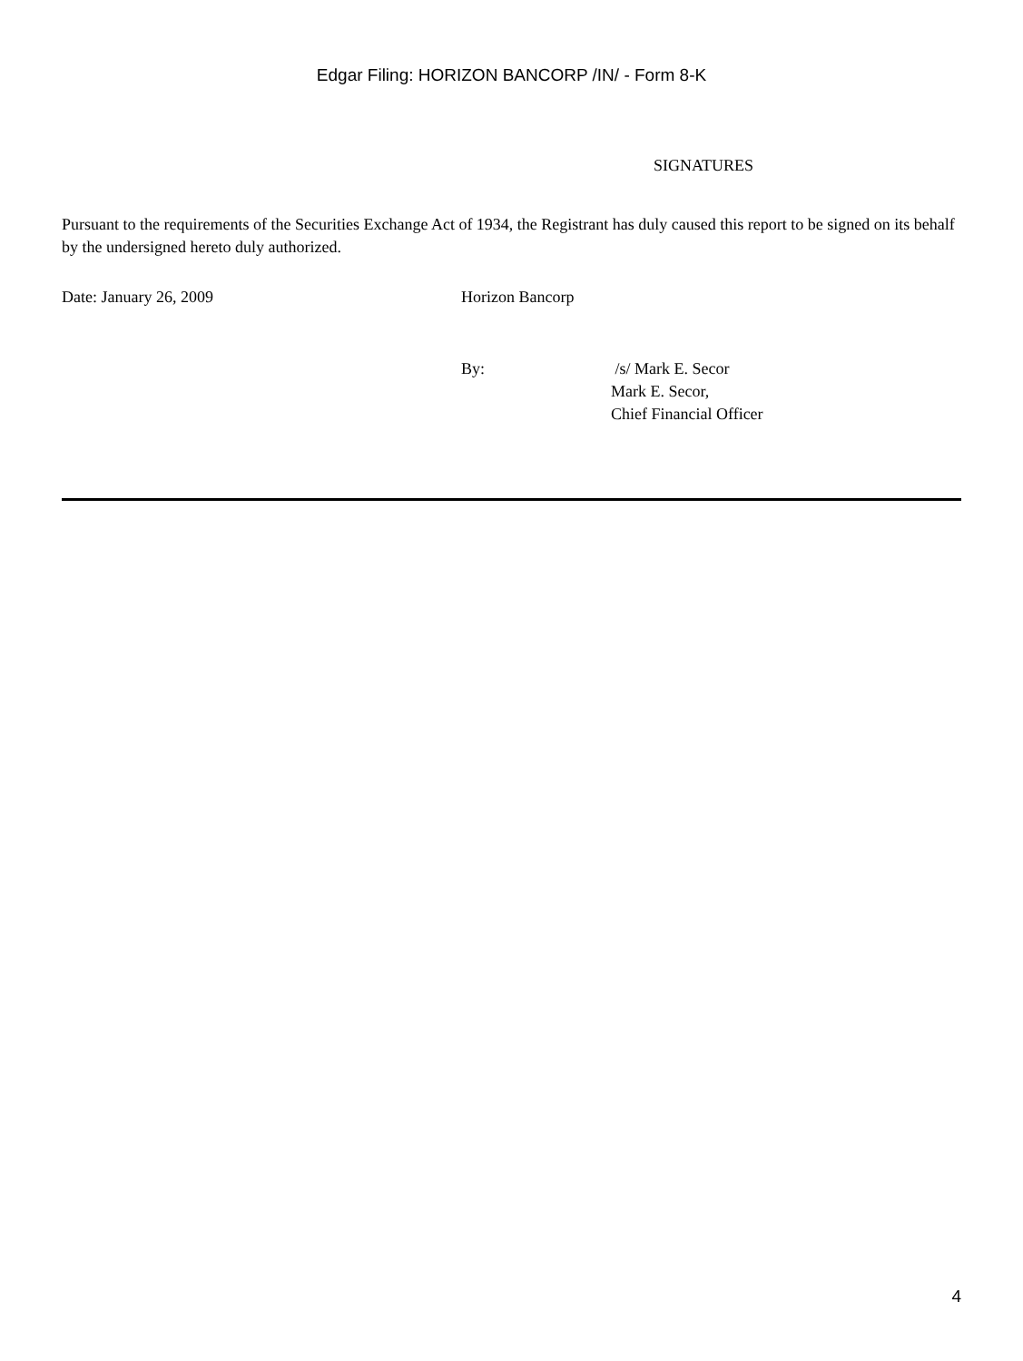Edgar Filing: HORIZON BANCORP /IN/ - Form 8-K
SIGNATURES
Pursuant to the requirements of the Securities Exchange Act of 1934, the Registrant has duly caused this report to be signed on its behalf by the undersigned hereto duly authorized.
Date: January 26, 2009 Horizon Bancorp
By: /s/ Mark E. Secor
Mark E. Secor,
Chief Financial Officer
4